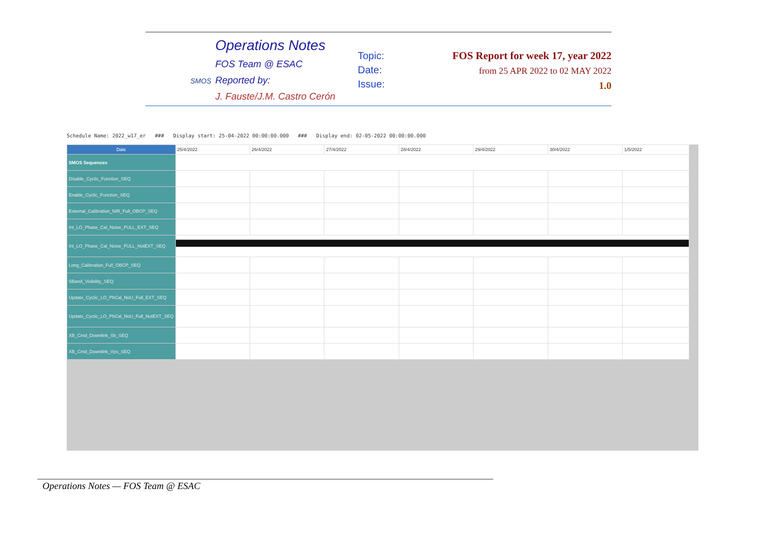SMOS
Operations Notes
FOS Team @ ESAC
Reported by:
J. Fauste/J.M. Castro Cerón
Topic:
Date:
Issue:
FOS Report for week 17, year 2022
from 25 APR 2022 to 02 MAY 2022
1.0
Schedule Name: 2022_w17_er ### Display start: 25-04-2022 00:00:00.000 ### Display end: 02-05-2022 00:00:00.000
| Date | 25/4/2022 | 26/4/2022 | 27/4/2022 | 28/4/2022 | 29/4/2022 | 30/4/2022 | 1/5/2022 |
| SMOS Sequences | | | | | | | |
| Disable_Cyclic_Function_SEQ | | | | | | | |
| Enable_Cyclic_Function_SEQ | | | | | | | |
| External_Calibration_NIR_Full_OBCP_SEQ | | | | | | | |
| Int_LO_Phase_Cal_Noise_FULL_EXT_SEQ | | | | | | | |
| Int_LO_Phase_Cal_Noise_FULL_NotEXT_SEQ | | | | | | | |
| Long_Calibration_Full_OBCP_SEQ | | | | | | | |
| SBand_Visibility_SEQ | | | | | | | |
| Update_Cyclic_LO_PhCal_NoU_Full_EXT_SEQ | | | | | | | |
| Update_Cyclic_LO_PhCal_NoU_Full_NotEXT_SEQ | | | | | | | |
| XB_Cmd_Downlink_Sb_SEQ | | | | | | | |
| XB_Cmd_Downlink_Vps_SEQ | | | | | | | |
Operations Notes — FOS Team @ ESAC